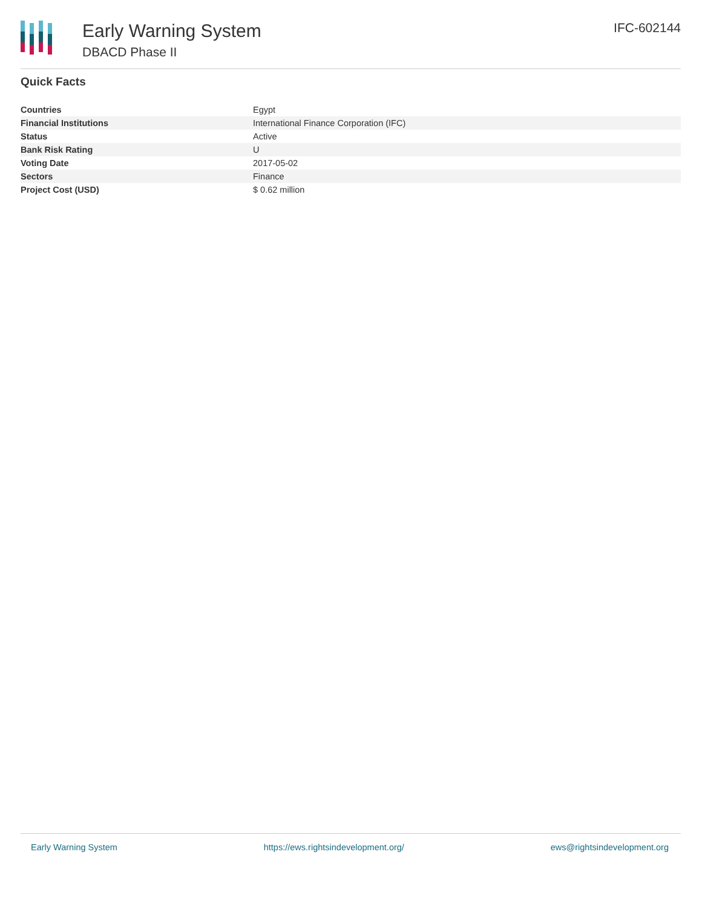Early Warning System
DBACD Phase II
IFC-602144
Quick Facts
| Countries | Egypt |
| Financial Institutions | International Finance Corporation (IFC) |
| Status | Active |
| Bank Risk Rating | U |
| Voting Date | 2017-05-02 |
| Sectors | Finance |
| Project Cost (USD) | $ 0.62 million |
Early Warning System https://ews.rightsindevelopment.org/ ews@rightsindevelopment.org